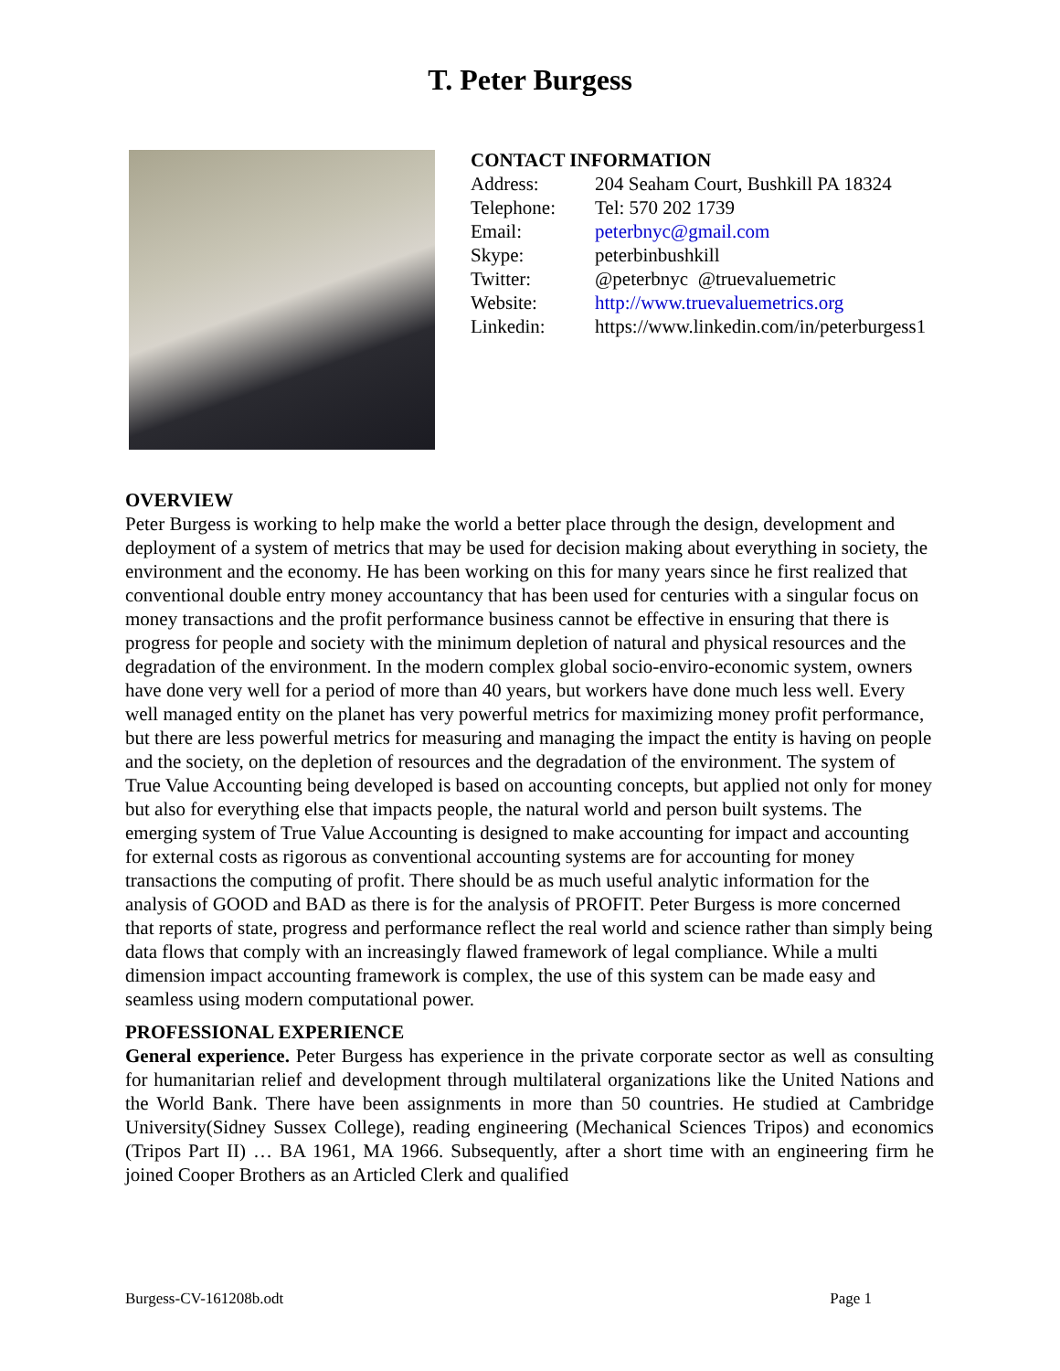T. Peter Burgess
CONTACT INFORMATION
| Address: | 204 Seaham Court, Bushkill PA 18324 |
| Telephone: | Tel: 570 202 1739 |
| Email: | peterbnyc@gmail.com |
| Skype: | peterbinbushkill |
| Twitter: | @peterbnyc @truevaluemetric |
| Website: | http://www.truevaluemetrics.org |
| Linkedin: | https://www.linkedin.com/in/peterburgess1 |
OVERVIEW
Peter Burgess is working to help make the world a better place through the design, development and deployment of a system of metrics that may be used for decision making about everything in society, the environment and the economy. He has been working on this for many years since he first realized that conventional double entry money accountancy that has been used for centuries with a singular focus on money transactions and the profit performance business cannot be effective in ensuring that there is progress for people and society with the minimum depletion of natural and physical resources and the degradation of the environment. In the modern complex global socio-enviro-economic system, owners have done very well for a period of more than 40 years, but workers have done much less well. Every well managed entity on the planet has very powerful metrics for maximizing money profit performance, but there are less powerful metrics for measuring and managing the impact the entity is having on people and the society, on the depletion of resources and the degradation of the environment. The system of True Value Accounting being developed is based on accounting concepts, but applied not only for money but also for everything else that impacts people, the natural world and person built systems. The emerging system of True Value Accounting is designed to make accounting for impact and accounting for external costs as rigorous as conventional accounting systems are for accounting for money transactions the computing of profit. There should be as much useful analytic information for the analysis of GOOD and BAD as there is for the analysis of PROFIT. Peter Burgess is more concerned that reports of state, progress and performance reflect the real world and science rather than simply being data flows that comply with an increasingly flawed framework of legal compliance. While a multi dimension impact accounting framework is complex, the use of this system can be made easy and seamless using modern computational power.
PROFESSIONAL EXPERIENCE
General experience. Peter Burgess has experience in the private corporate sector as well as consulting for humanitarian relief and development through multilateral organizations like the United Nations and the World Bank. There have been assignments in more than 50 countries. He studied at Cambridge University(Sidney Sussex College), reading engineering (Mechanical Sciences Tripos) and economics (Tripos Part II) … BA 1961, MA 1966. Subsequently, after a short time with an engineering firm he joined Cooper Brothers as an Articled Clerk and qualified
Burgess-CV-161208b.odt Page 1